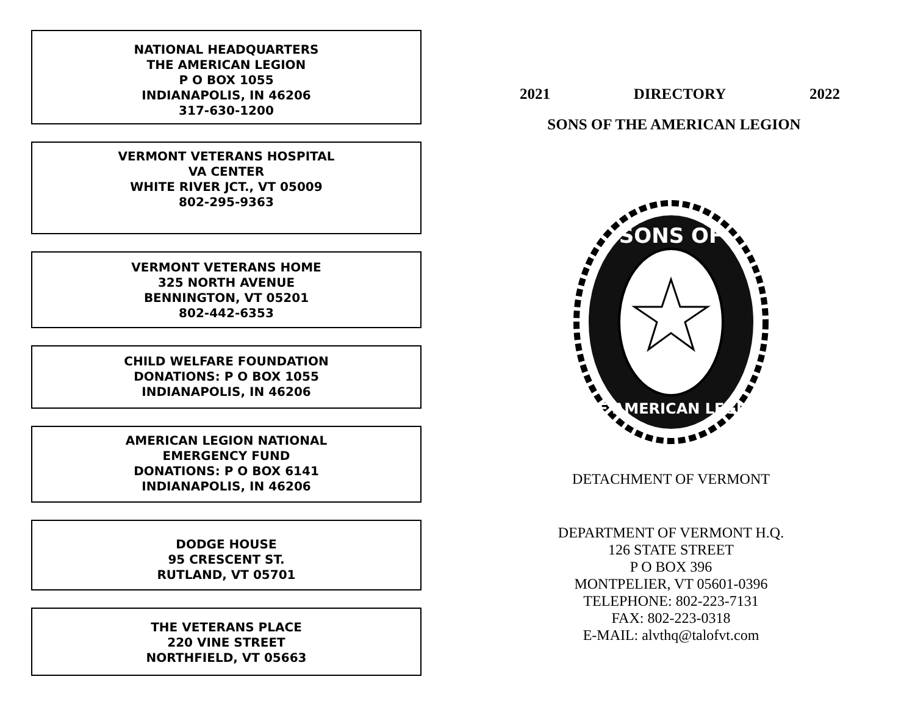NATIONAL HEADQUARTERS
THE AMERICAN LEGION
P O BOX 1055
INDIANAPOLIS, IN 46206
317-630-1200
VERMONT VETERANS HOSPITAL
VA CENTER
WHITE RIVER JCT., VT 05009
802-295-9363
VERMONT VETERANS HOME
325 NORTH AVENUE
BENNINGTON, VT 05201
802-442-6353
CHILD WELFARE FOUNDATION
DONATIONS: P O BOX 1055
INDIANAPOLIS, IN 46206
AMERICAN LEGION NATIONAL
EMERGENCY FUND
DONATIONS: P O BOX 6141
INDIANAPOLIS, IN 46206
DODGE HOUSE
95 CRESCENT ST.
RUTLAND, VT 05701
THE VETERANS PLACE
220 VINE STREET
NORTHFIELD, VT 05663
2021 DIRECTORY 2022
SONS OF THE AMERICAN LEGION
SONS OF
THE AMERICAN LEGION
DETACHMENT OF VERMONT
DEPARTMENT OF VERMONT H.Q.
126 STATE STREET
P O BOX 396
MONTPELIER, VT 05601-0396
TELEPHONE: 802-223-7131
FAX: 802-223-0318
E-MAIL: alvthq@talofvt.com